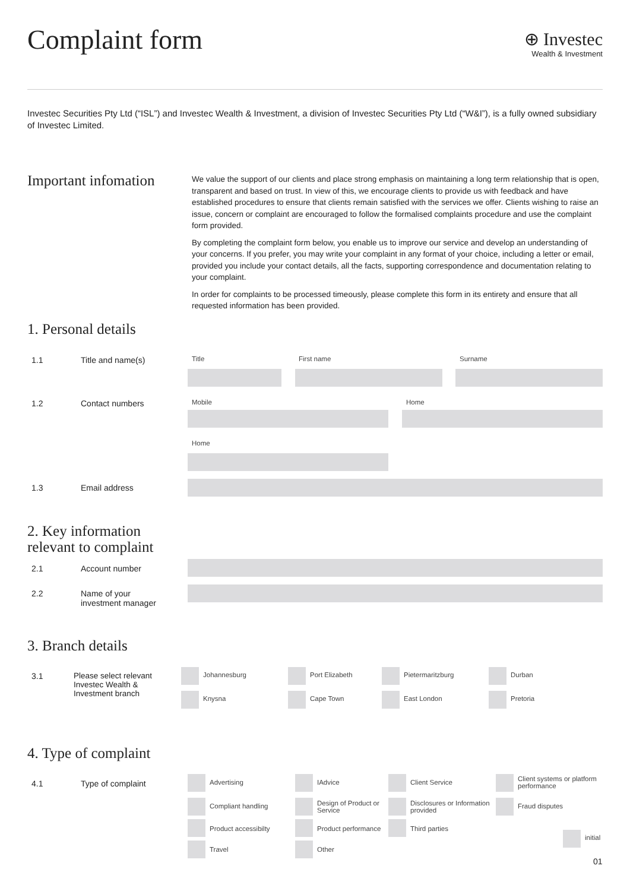Complaint form
⊕ Investec
Wealth & Investment
Investec Securities Pty Ltd (“ISL”) and Investec Wealth & Investment, a division of Investec Securities Pty Ltd (“W&I”), is a fully owned subsidiary of Investec Limited.
Important infomation
We value the support of our clients and place strong emphasis on maintaining a long term relationship that is open, transparent and based on trust. In view of this, we encourage clients to provide us with feedback and have established procedures to ensure that clients remain satisfied with the services we offer. Clients wishing to raise an issue, concern or complaint are encouraged to follow the formalised complaints procedure and use the complaint form provided.
By completing the complaint form below, you enable us to improve our service and develop an understanding of your concerns. If you prefer, you may write your complaint in any format of your choice, including a letter or email, provided you include your contact details, all the facts, supporting correspondence and documentation relating to your complaint.
In order for complaints to be processed timeously, please complete this form in its entirety and ensure that all requested information has been provided.
1. Personal details
1.1 Title and name(s) Title First name Surname
1.2 Contact numbers Mobile Home
Home
1.3 Email address
2. Key information
relevant to complaint
2.1 Account number
2.2
Name of your
investment manager
3. Branch details
3.1
Please select relevant
Investec Wealth &
Investment branch
Johannesburg Port Elizabeth Pietermaritzburg Durban
Knysna Cape Town East London Pretoria
4. Type of complaint
4.1 Type of complaint Advertising IAdvice Client Service
Client systems or platform
performance
Compliant handling
Design of Product or
Service
Disclosures or Information
provided
Fraud disputes
Product accessibilty Product performance Third parties
initial
Travel Other
01